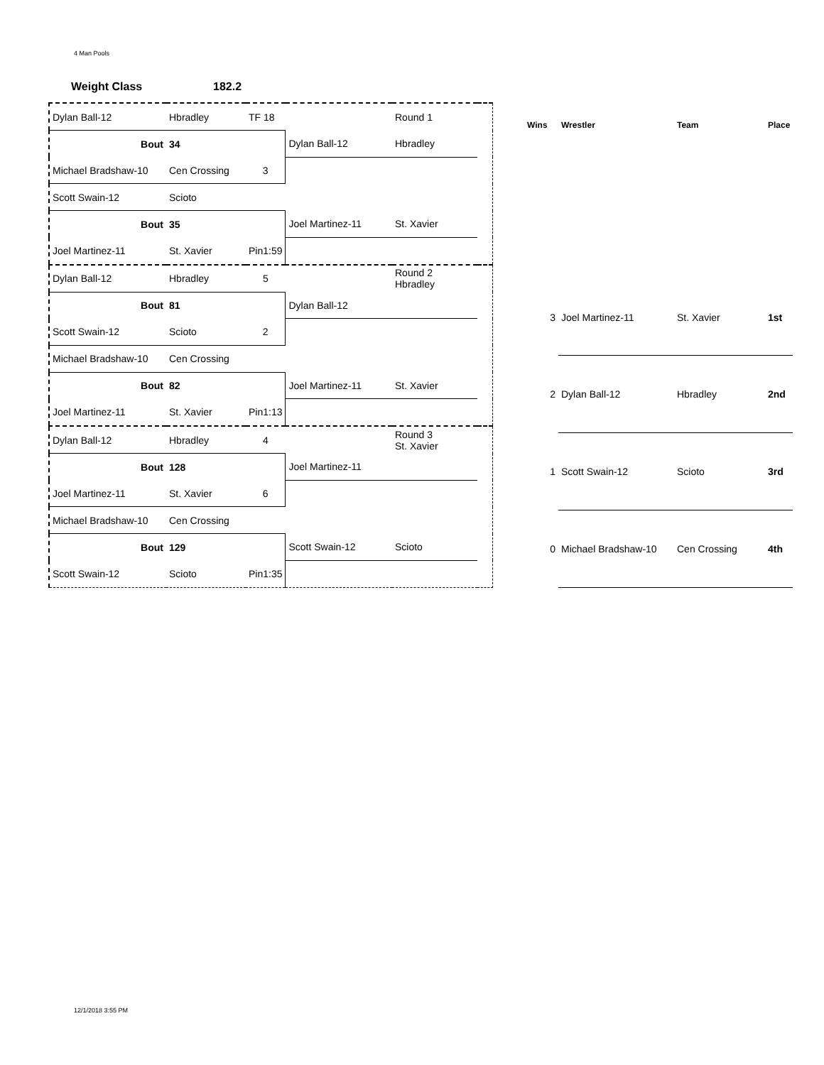4 Man Pools
Weight Class 182.2
| Dylan Ball-12 | Hbradley | TF 18 | | Round 1 | |
| Bout | 34 | | Dylan Ball-12 | Hbradley | |
| Michael Bradshaw-10 | Cen Crossing | 3 | | | |
| Scott Swain-12 | Scioto | | | | |
| Bout | 35 | | Joel Martinez-11 | St. Xavier | |
| Joel Martinez-11 | St. Xavier | Pin1:59 | | | |
| Dylan Ball-12 | Hbradley | 5 | | Round 2 Hbradley | |
| Bout | 81 | | Dylan Ball-12 | | |
| Scott Swain-12 | Scioto | 2 | | | |
| Michael Bradshaw-10 | Cen Crossing | | | | |
| Bout | 82 | | Joel Martinez-11 | St. Xavier | |
| Joel Martinez-11 | St. Xavier | Pin1:13 | | | |
| Dylan Ball-12 | Hbradley | 4 | | Round 3 St. Xavier | |
| Bout | 128 | | Joel Martinez-11 | | |
| Joel Martinez-11 | St. Xavier | 6 | | | |
| Michael Bradshaw-10 | Cen Crossing | | | | |
| Bout | 129 | | Scott Swain-12 | Scioto | |
| Scott Swain-12 | Scioto | Pin1:35 | | | |
| Wins | Wrestler | Team | Place |
| --- | --- | --- | --- |
| 3 | Joel Martinez-11 | St. Xavier | 1st |
| 2 | Dylan Ball-12 | Hbradley | 2nd |
| 1 | Scott Swain-12 | Scioto | 3rd |
| 0 | Michael Bradshaw-10 | Cen Crossing | 4th |
12/1/2018 3:55 PM